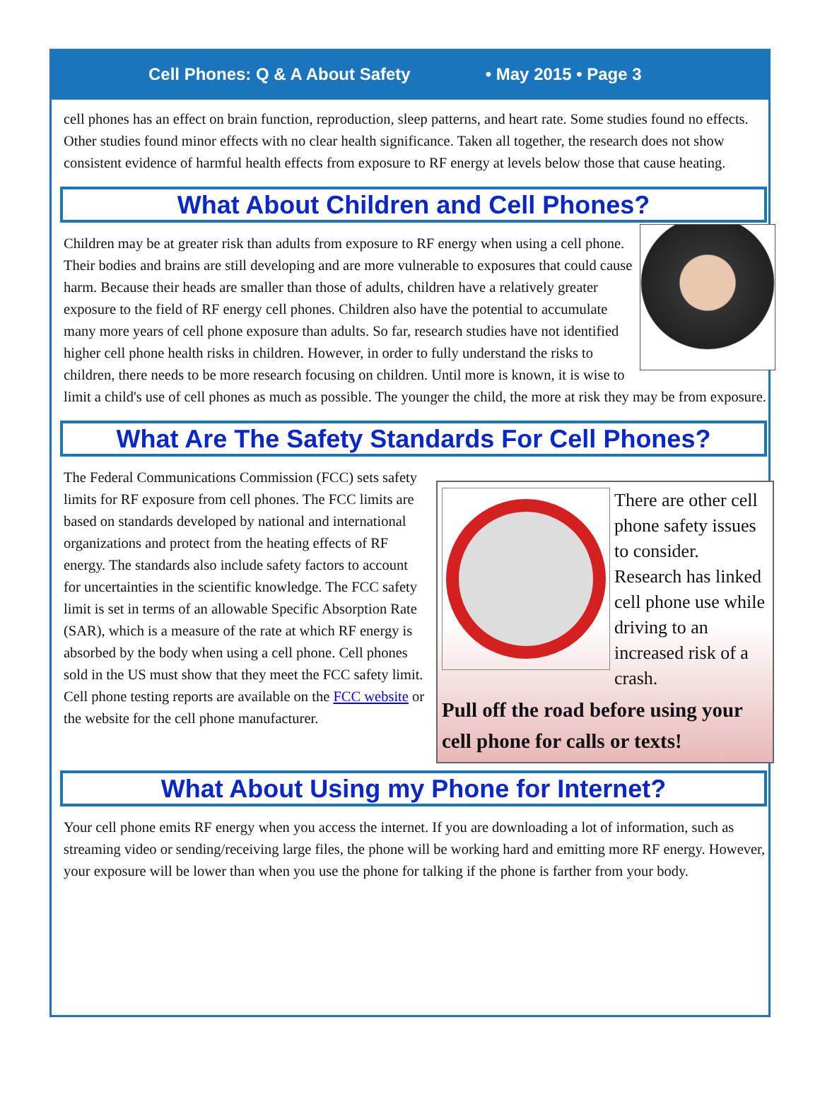Cell Phones: Q & A About Safety • May 2015 • Page 3
cell phones has an effect on brain function, reproduction, sleep patterns, and heart rate. Some studies found no effects. Other studies found minor effects with no clear health significance. Taken all together, the research does not show consistent evidence of harmful health effects from exposure to RF energy at levels below those that cause heating.
What About Children and Cell Phones?
Children may be at greater risk than adults from exposure to RF energy when using a cell phone. Their bodies and brains are still developing and are more vulnerable to exposures that could cause harm. Because their heads are smaller than those of adults, children have a relatively greater exposure to the field of RF energy cell phones. Children also have the potential to accumulate many more years of cell phone exposure than adults. So far, research studies have not identified higher cell phone health risks in children. However, in order to fully understand the risks to children, there needs to be more research focusing on children. Until more is known, it is wise to limit a child's use of cell phones as much as possible. The younger the child, the more at risk they may be from exposure.
What Are The Safety Standards For Cell Phones?
There are other cell phone safety issues to consider. Research has linked cell phone use while driving to an increased risk of a crash.
Pull off the road before using your cell phone for calls or texts!
The Federal Communications Commission (FCC) sets safety limits for RF exposure from cell phones. The FCC limits are based on standards developed by national and international organizations and protect from the heating effects of RF energy. The standards also include safety factors to account for uncertainties in the scientific knowledge. The FCC safety limit is set in terms of an allowable Specific Absorption Rate (SAR), which is a measure of the rate at which RF energy is absorbed by the body when using a cell phone. Cell phones sold in the US must show that they meet the FCC safety limit. Cell phone testing reports are available on the FCC website or the website for the cell phone manufacturer.
What About Using my Phone for Internet?
Your cell phone emits RF energy when you access the internet. If you are downloading a lot of information, such as streaming video or sending/receiving large files, the phone will be working hard and emitting more RF energy. However, your exposure will be lower than when you use the phone for talking if the phone is farther from your body.